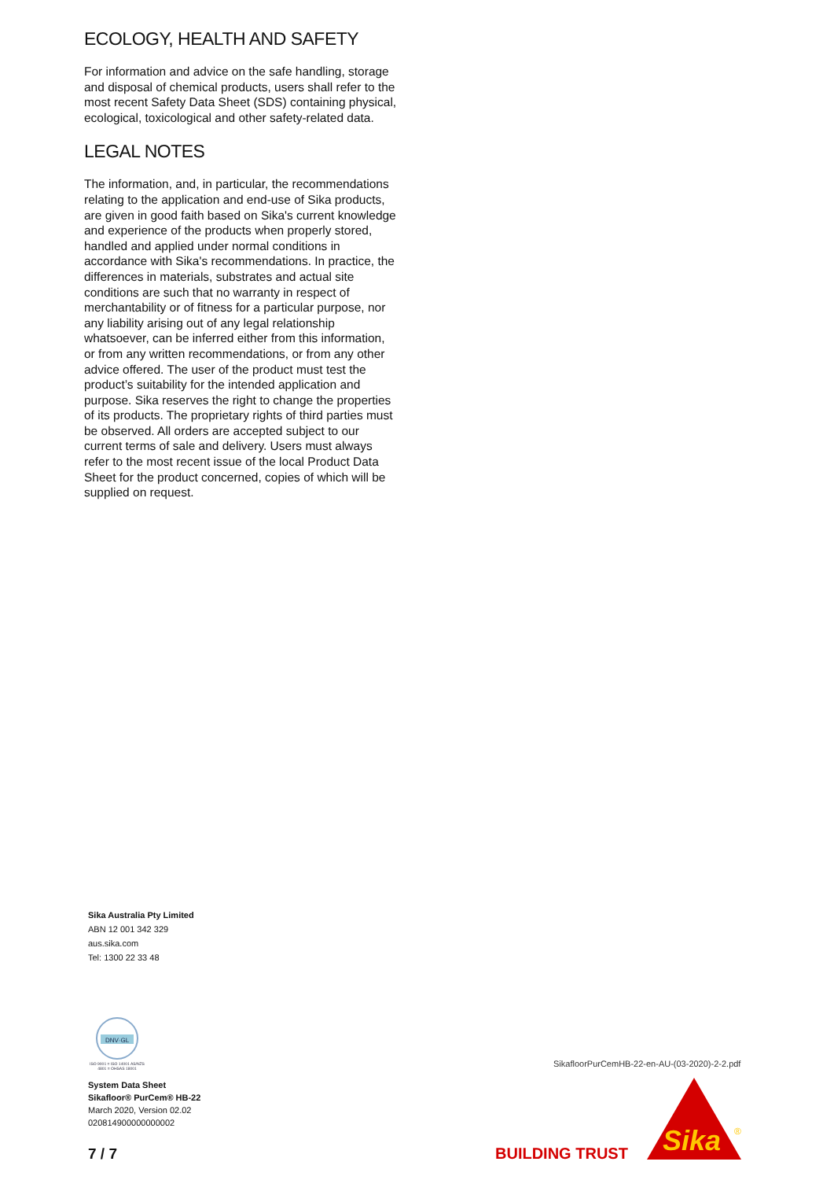ECOLOGY, HEALTH AND SAFETY
For information and advice on the safe handling, storage and disposal of chemical products, users shall refer to the most recent Safety Data Sheet (SDS) containing physical, ecological, toxicological and other safety-related data.
LEGAL NOTES
The information, and, in particular, the recommendations relating to the application and end-use of Sika products, are given in good faith based on Sika's current knowledge and experience of the products when properly stored, handled and applied under normal conditions in accordance with Sika's recommendations. In practice, the differences in materials, substrates and actual site conditions are such that no warranty in respect of merchantability or of fitness for a particular purpose, nor any liability arising out of any legal relationship whatsoever, can be inferred either from this information, or from any written recommendations, or from any other advice offered. The user of the product must test the product’s suitability for the intended application and purpose. Sika reserves the right to change the properties of its products. The proprietary rights of third parties must be observed. All orders are accepted subject to our current terms of sale and delivery. Users must always refer to the most recent issue of the local Product Data Sheet for the product concerned, copies of which will be supplied on request.
Sika Australia Pty Limited
ABN 12 001 342 329
aus.sika.com
Tel: 1300 22 33 48
DNV·GL
ISO 9001 = ISO 14001 AS/NZS 4801 = OHSAS 18001
System Data Sheet
Sikafloor® PurCem® HB-22
March 2020, Version 02.02
020814900000000002
7 / 7
SikafloorPurCemHB-22-en-AU-(03-2020)-2-2.pdf
BUILDING TRUST
Sika
®